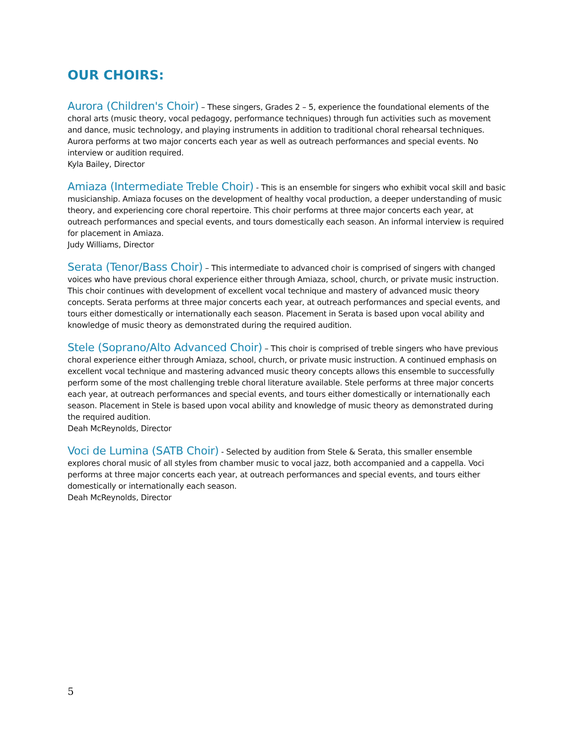OUR CHOIRS:
Aurora (Children's Choir) – These singers, Grades 2 – 5, experience the foundational elements of the choral arts (music theory, vocal pedagogy, performance techniques) through fun activities such as movement and dance, music technology, and playing instruments in addition to traditional choral rehearsal techniques. Aurora performs at two major concerts each year as well as outreach performances and special events. No interview or audition required.
Kyla Bailey, Director
Amiaza (Intermediate Treble Choir) - This is an ensemble for singers who exhibit vocal skill and basic musicianship. Amiaza focuses on the development of healthy vocal production, a deeper understanding of music theory, and experiencing core choral repertoire. This choir performs at three major concerts each year, at outreach performances and special events, and tours domestically each season. An informal interview is required for placement in Amiaza.
Judy Williams, Director
Serata (Tenor/Bass Choir) – This intermediate to advanced choir is comprised of singers with changed voices who have previous choral experience either through Amiaza, school, church, or private music instruction. This choir continues with development of excellent vocal technique and mastery of advanced music theory concepts. Serata performs at three major concerts each year, at outreach performances and special events, and tours either domestically or internationally each season. Placement in Serata is based upon vocal ability and knowledge of music theory as demonstrated during the required audition.
Stele (Soprano/Alto Advanced Choir) – This choir is comprised of treble singers who have previous choral experience either through Amiaza, school, church, or private music instruction. A continued emphasis on excellent vocal technique and mastering advanced music theory concepts allows this ensemble to successfully perform some of the most challenging treble choral literature available. Stele performs at three major concerts each year, at outreach performances and special events, and tours either domestically or internationally each season. Placement in Stele is based upon vocal ability and knowledge of music theory as demonstrated during the required audition.
Deah McReynolds, Director
Voci de Lumina (SATB Choir) - Selected by audition from Stele & Serata, this smaller ensemble explores choral music of all styles from chamber music to vocal jazz, both accompanied and a cappella. Voci performs at three major concerts each year, at outreach performances and special events, and tours either domestically or internationally each season.
Deah McReynolds, Director
5